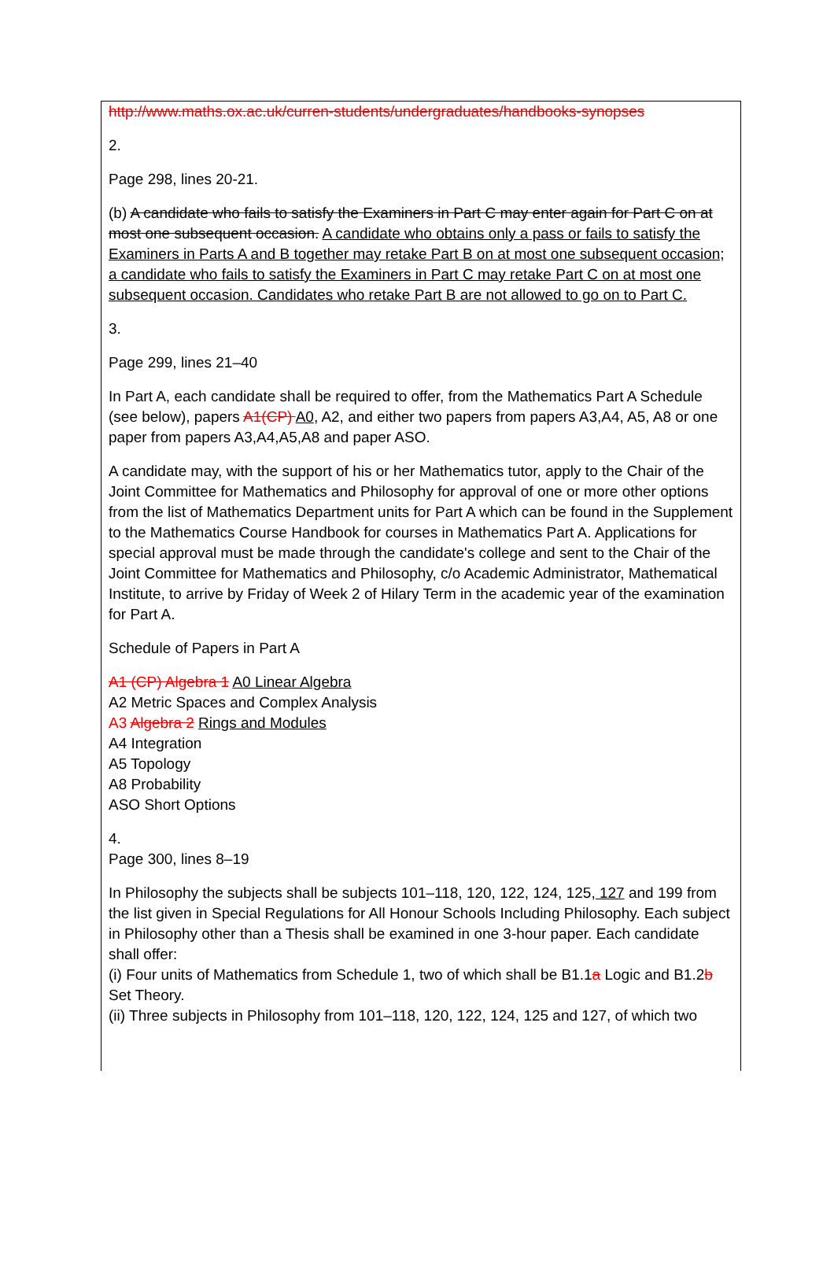http://www.maths.ox.ac.uk/curren-students/undergraduates/handbooks-synopses
2.
Page 298, lines 20-21.
(b) A candidate who fails to satisfy the Examiners in Part C may enter again for Part C on at most one subsequent occasion. A candidate who obtains only a pass or fails to satisfy the Examiners in Parts A and B together may retake Part B on at most one subsequent occasion; a candidate who fails to satisfy the Examiners in Part C may retake Part C on at most one subsequent occasion. Candidates who retake Part B are not allowed to go on to Part C.
3.
Page 299, lines 21–40
In Part A, each candidate shall be required to offer, from the Mathematics Part A Schedule (see below), papers A1(CP) A0, A2, and either two papers from papers A3,A4, A5, A8 or one paper from papers A3,A4,A5,A8 and paper ASO.
A candidate may, with the support of his or her Mathematics tutor, apply to the Chair of the Joint Committee for Mathematics and Philosophy for approval of one or more other options from the list of Mathematics Department units for Part A which can be found in the Supplement to the Mathematics Course Handbook for courses in Mathematics Part A. Applications for special approval must be made through the candidate's college and sent to the Chair of the Joint Committee for Mathematics and Philosophy, c/o Academic Administrator, Mathematical Institute, to arrive by Friday of Week 2 of Hilary Term in the academic year of the examination for Part A.
Schedule of Papers in Part A
A1 (CP) Algebra 1 A0 Linear Algebra
A2 Metric Spaces and Complex Analysis
A3 Algebra 2 Rings and Modules
A4 Integration
A5 Topology
A8 Probability
ASO Short Options
4.
Page 300, lines 8–19
In Philosophy the subjects shall be subjects 101–118, 120, 122, 124, 125, 127 and 199 from the list given in Special Regulations for All Honour Schools Including Philosophy. Each subject in Philosophy other than a Thesis shall be examined in one 3-hour paper. Each candidate shall offer:
(i) Four units of Mathematics from Schedule 1, two of which shall be B1.1a Logic and B1.2b Set Theory.
(ii) Three subjects in Philosophy from 101–118, 120, 122, 124, 125 and 127, of which two